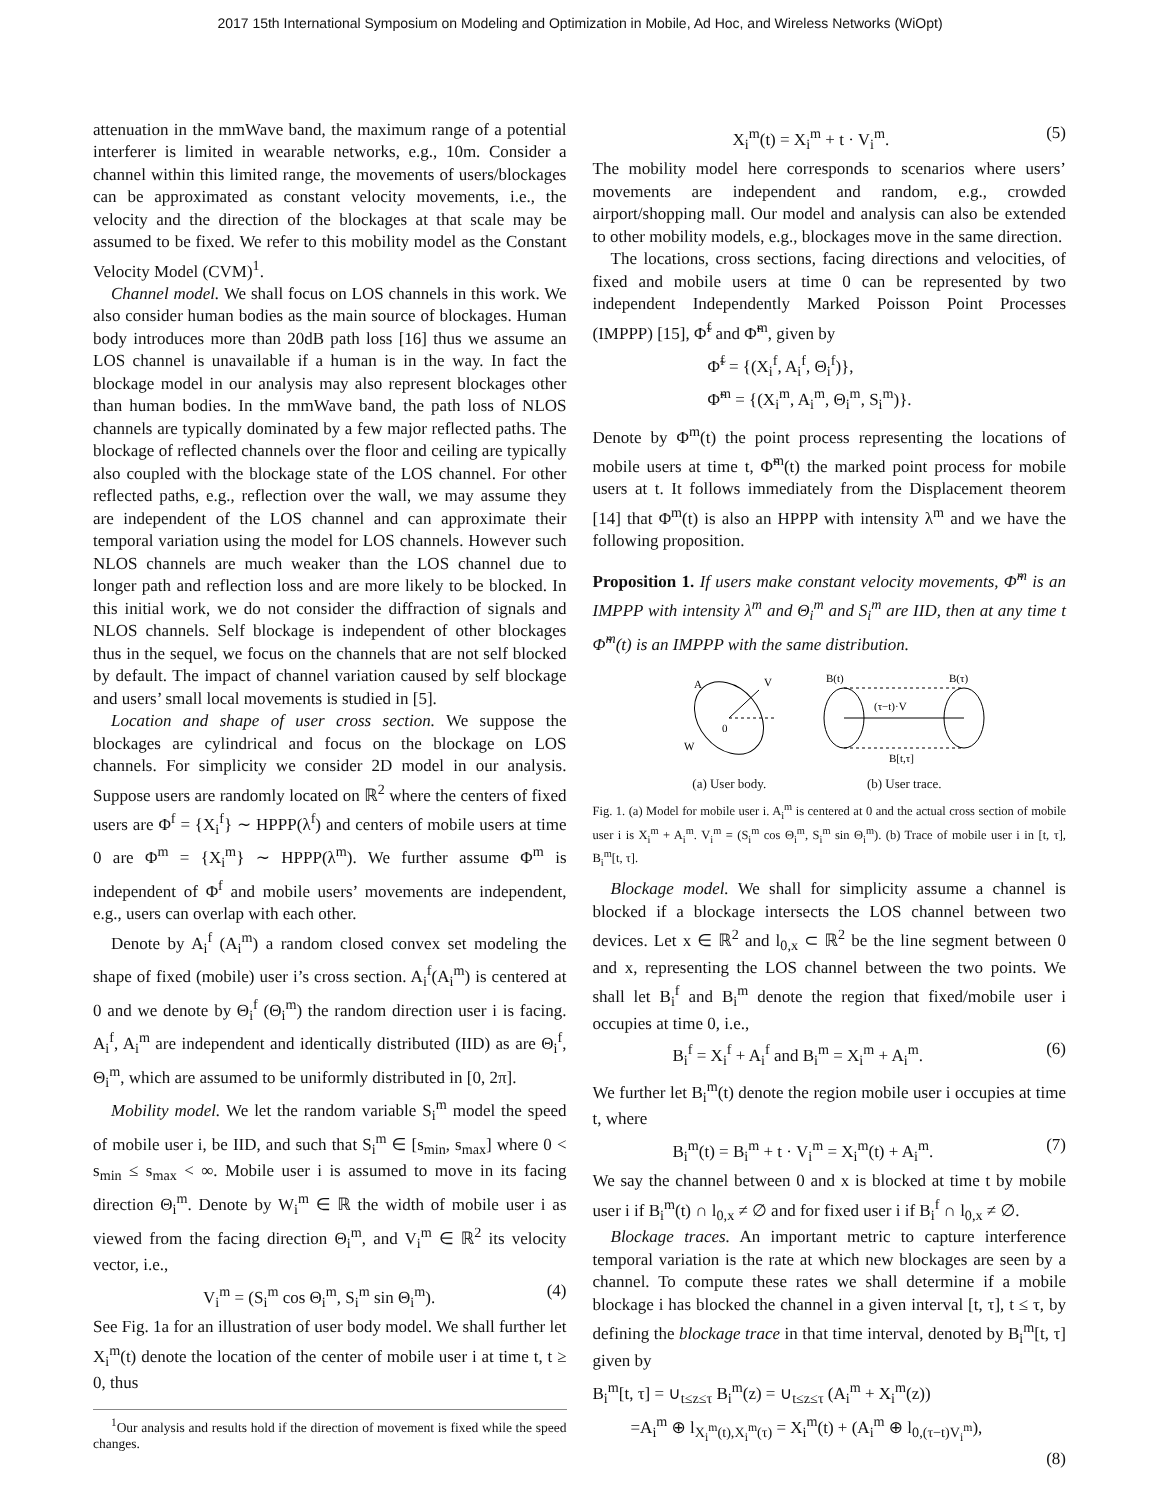2017 15th International Symposium on Modeling and Optimization in Mobile, Ad Hoc, and Wireless Networks (WiOpt)
attenuation in the mmWave band, the maximum range of a potential interferer is limited in wearable networks, e.g., 10m. Consider a channel within this limited range, the movements of users/blockages can be approximated as constant velocity movements, i.e., the velocity and the direction of the blockages at that scale may be assumed to be fixed. We refer to this mobility model as the Constant Velocity Model (CVM)<sup>1</sup>.
Channel model. We shall focus on LOS channels in this work. We also consider human bodies as the main source of blockages. Human body introduces more than 20dB path loss [16] thus we assume an LOS channel is unavailable if a human is in the way. In fact the blockage model in our analysis may also represent blockages other than human bodies. In the mmWave band, the path loss of NLOS channels are typically dominated by a few major reflected paths. The blockage of reflected channels over the floor and ceiling are typically also coupled with the blockage state of the LOS channel. For other reflected paths, e.g., reflection over the wall, we may assume they are independent of the LOS channel and can approximate their temporal variation using the model for LOS channels. However such NLOS channels are much weaker than the LOS channel due to longer path and reflection loss and are more likely to be blocked. In this initial work, we do not consider the diffraction of signals and NLOS channels. Self blockage is independent of other blockages thus in the sequel, we focus on the channels that are not self blocked by default. The impact of channel variation caused by self blockage and users’ small local movements is studied in [5].
Location and shape of user cross section. We suppose the blockages are cylindrical and focus on the blockage on LOS channels. For simplicity we consider 2D model in our analysis. Suppose users are randomly located on ℝ<sup>2</sup> where the centers of fixed users are Φ<sup>f</sup> = {X<sub>i</sub><sup>f</sup>} ∼ HPPP(λ<sup>f</sup>) and centers of mobile users at time 0 are Φ<sup>m</sup> = {X<sub>i</sub><sup>m</sup>} ∼ HPPP(λ<sup>m</sup>). We further assume Φ<sup>m</sup> is independent of Φ<sup>f</sup> and mobile users’ movements are independent, e.g., users can overlap with each other.
Denote by A<sub>i</sub><sup>f</sup> (A<sub>i</sub><sup>m</sup>) a random closed convex set modeling the shape of fixed (mobile) user i’s cross section. A<sub>i</sub><sup>f</sup>(A<sub>i</sub><sup>m</sup>) is centered at 0 and we denote by Θ<sub>i</sub><sup>f</sup> (Θ<sub>i</sub><sup>m</sup>) the random direction user i is facing. A<sub>i</sub><sup>f</sup>, A<sub>i</sub><sup>m</sup> are independent and identically distributed (IID) as are Θ<sub>i</sub><sup>f</sup>, Θ<sub>i</sub><sup>m</sup>, which are assumed to be uniformly distributed in [0, 2π].
Mobility model. We let the random variable S<sub>i</sub><sup>m</sup> model the speed of mobile user i, be IID, and such that S<sub>i</sub><sup>m</sup> ∈ [s<sub>min</sub>, s<sub>max</sub>] where 0 < s<sub>min</sub> ≤ s<sub>max</sub> < ∞. Mobile user i is assumed to move in its facing direction Θ<sub>i</sub><sup>m</sup>. Denote by W<sub>i</sub><sup>m</sup> ∈ ℝ the width of mobile user i as viewed from the facing direction Θ<sub>i</sub><sup>m</sup>, and V<sub>i</sub><sup>m</sup> ∈ ℝ<sup>2</sup> its velocity vector, i.e.,
V<sub>i</sub><sup>m</sup> = (S<sub>i</sub><sup>m</sup> cos Θ<sub>i</sub><sup>m</sup>, S<sub>i</sub><sup>m</sup> sin Θ<sub>i</sub><sup>m</sup>). (4)
See Fig. 1a for an illustration of user body model. We shall further let X<sub>i</sub><sup>m</sup>(t) denote the location of the center of mobile user i at time t, t ≥ 0, thus
<sup>1</sup> Our analysis and results hold if the direction of movement is fixed while the speed changes.
X<sub>i</sub><sup>m</sup>(t) = X<sub>i</sub><sup>m</sup> + t · V<sub>i</sub><sup>m</sup>. (5)
The mobility model here corresponds to scenarios where users’ movements are independent and random, e.g., crowded airport/shopping mall. Our model and analysis can also be extended to other mobility models, e.g., blockages move in the same direction.
The locations, cross sections, facing directions and velocities, of fixed and mobile users at time 0 can be represented by two independent Independently Marked Poisson Point Processes (IMPPP) [15], Φ̃<sup>f</sup> and Φ̃<sup>m</sup>, given by
Φ̃<sup>f</sup> = {(X<sub>i</sub><sup>f</sup>, A<sub>i</sub><sup>f</sup>, Θ<sub>i</sub><sup>f</sup>)},
Φ̃<sup>m</sup> = {(X<sub>i</sub><sup>m</sup>, A<sub>i</sub><sup>m</sup>, Θ<sub>i</sub><sup>m</sup>, S<sub>i</sub><sup>m</sup>)}.
Denote by Φ<sup>m</sup>(t) the point process representing the locations of mobile users at time t, Φ̃<sup>m</sup>(t) the marked point process for mobile users at t. It follows immediately from the Displacement theorem [14] that Φ<sup>m</sup>(t) is also an HPPP with intensity λ<sup>m</sup> and we have the following proposition.
Proposition 1. If users make constant velocity movements, Φ̃<sup>m</sup> is an IMPPP with intensity λ<sup>m</sup> and Θ<sub>i</sub><sup>m</sup> and S<sub>i</sub><sup>m</sup> are IID, then at any time t Φ̃<sup>m</sup>(t) is an IMPPP with the same distribution.
0
A
V
W
(a) User body.
B(t)
B(τ)
(τ−t)·V
B[t,τ]
(b) User trace.
Fig. 1. (a) Model for mobile user i. A<sub>i</sub><sup>m</sup> is centered at 0 and the actual cross section of mobile user i is X<sub>i</sub><sup>m</sup> + A<sub>i</sub><sup>m</sup>. V<sub>i</sub><sup>m</sup> = (S<sub>i</sub><sup>m</sup> cos Θ<sub>i</sub><sup>m</sup>, S<sub>i</sub><sup>m</sup> sin Θ<sub>i</sub><sup>m</sup>). (b) Trace of mobile user i in [t, τ], B<sub>i</sub><sup>m</sup>[t, τ].
Blockage model. We shall for simplicity assume a channel is blocked if a blockage intersects the LOS channel between two devices. Let x ∈ ℝ<sup>2</sup> and l<sub>0,x</sub> ⊂ ℝ<sup>2</sup> be the line segment between 0 and x, representing the LOS channel between the two points. We shall let B<sub>i</sub><sup>f</sup> and B<sub>i</sub><sup>m</sup> denote the region that fixed/mobile user i occupies at time 0, i.e.,
B<sub>i</sub><sup>f</sup> = X<sub>i</sub><sup>f</sup> + A<sub>i</sub><sup>f</sup> and B<sub>i</sub><sup>m</sup> = X<sub>i</sub><sup>m</sup> + A<sub>i</sub><sup>m</sup>. (6)
We further let B<sub>i</sub><sup>m</sup>(t) denote the region mobile user i occupies at time t, where
B<sub>i</sub><sup>m</sup>(t) = B<sub>i</sub><sup>m</sup> + t · V<sub>i</sub><sup>m</sup> = X<sub>i</sub><sup>m</sup>(t) + A<sub>i</sub><sup>m</sup>. (7)
We say the channel between 0 and x is blocked at time t by mobile user i if B<sub>i</sub><sup>m</sup>(t) ∩ l<sub>0,x</sub> ≠ ∅ and for fixed user i if B<sub>i</sub><sup>f</sup> ∩ l<sub>0,x</sub> ≠ ∅.
Blockage traces. An important metric to capture interference temporal variation is the rate at which new blockages are seen by a channel. To compute these rates we shall determine if a mobile blockage i has blocked the channel in a given interval [t, τ], t ≤ τ, by defining the blockage trace in that time interval, denoted by B<sub>i</sub><sup>m</sup>[t, τ] given by
B<sub>i</sub><sup>m</sup>[t, τ] = ∪<sub>t≤z≤τ</sub> B<sub>i</sub><sup>m</sup>(z) = ∪<sub>t≤z≤τ</sub> (A<sub>i</sub><sup>m</sup> + X<sub>i</sub><sup>m</sup>(z))
=A<sub>i</sub><sup>m</sup> ⊕ l<sub>X<sub>i</sub><sup>m</sup>(t),X<sub>i</sub><sup>m</sup>(τ)</sub> = X<sub>i</sub><sup>m</sup>(t) + (A<sub>i</sub><sup>m</sup> ⊕ l<sub>0,(τ−t)V<sub>i</sub><sup>m</sup></sub>),
(8)